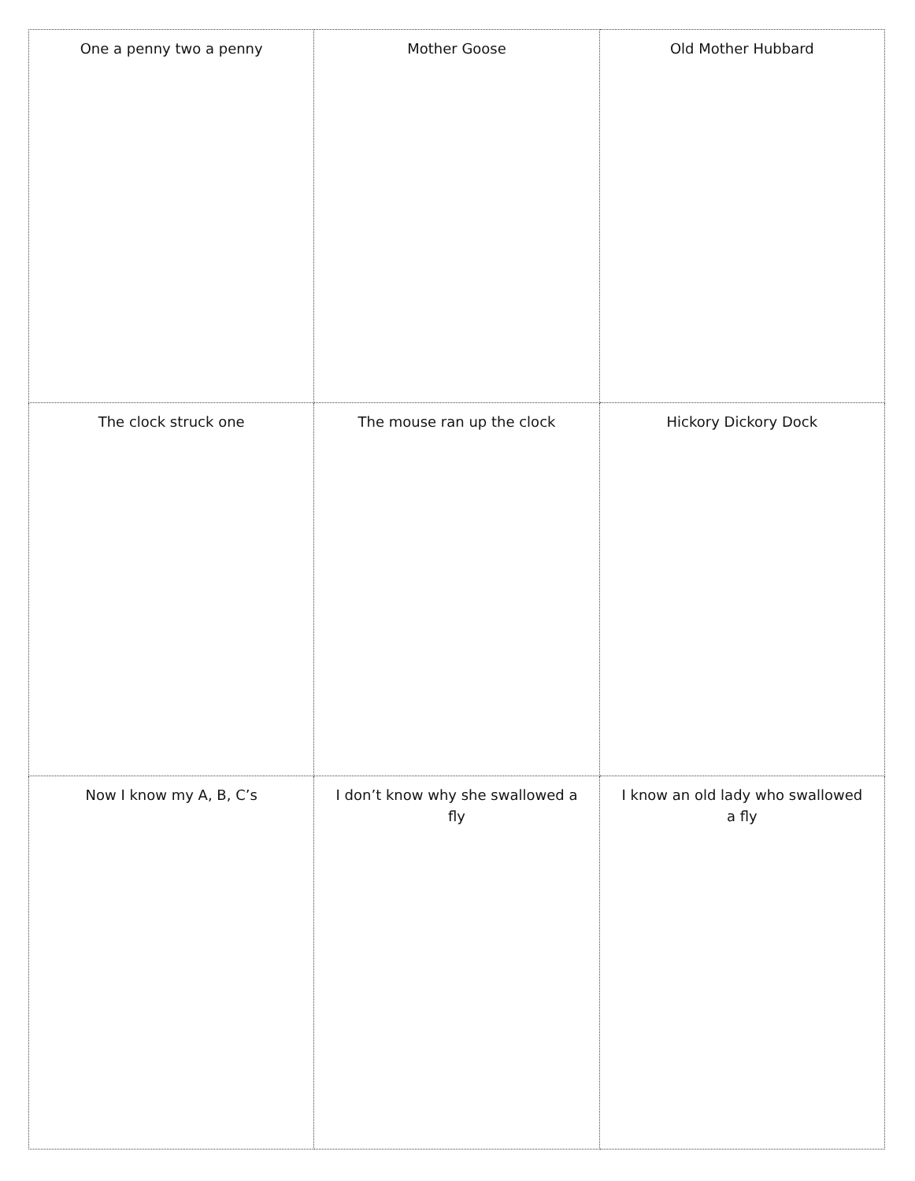| One a penny two a penny | Mother Goose | Old Mother Hubbard |
| The clock struck one | The mouse ran up the clock | Hickory Dickory Dock |
| Now I know my A, B, C’s | I don’t know why she swallowed a fly | I know an old lady who swallowed a fly |